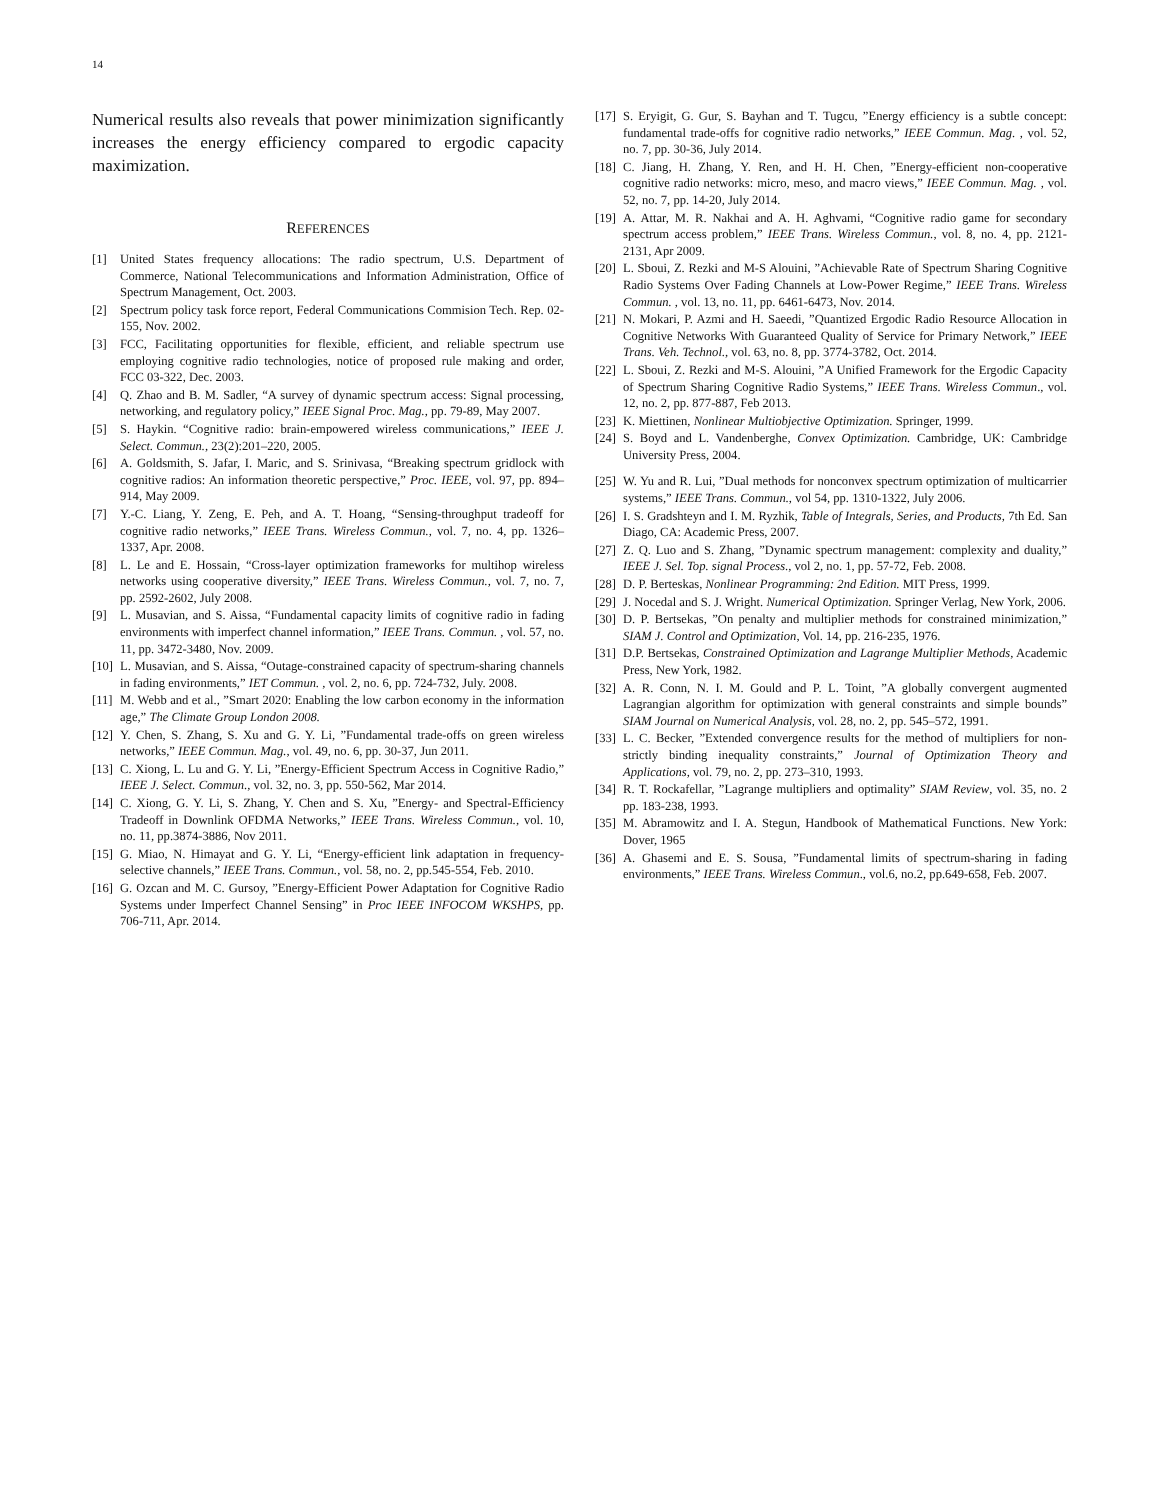14
Numerical results also reveals that power minimization significantly increases the energy efficiency compared to ergodic capacity maximization.
REFERENCES
[1] United States frequency allocations: The radio spectrum, U.S. Department of Commerce, National Telecommunications and Information Administration, Office of Spectrum Management, Oct. 2003.
[2] Spectrum policy task force report, Federal Communications Commision Tech. Rep. 02-155, Nov. 2002.
[3] FCC, Facilitating opportunities for flexible, efficient, and reliable spectrum use employing cognitive radio technologies, notice of proposed rule making and order, FCC 03-322, Dec. 2003.
[4] Q. Zhao and B. M. Sadler, “A survey of dynamic spectrum access: Signal processing, networking, and regulatory policy,” IEEE Signal Proc. Mag., pp. 79-89, May 2007.
[5] S. Haykin. “Cognitive radio: brain-empowered wireless communications,” IEEE J. Select. Commun., 23(2):201–220, 2005.
[6] A. Goldsmith, S. Jafar, I. Maric, and S. Srinivasa, “Breaking spectrum gridlock with cognitive radios: An information theoretic perspective,” Proc. IEEE, vol. 97, pp. 894–914, May 2009.
[7] Y.-C. Liang, Y. Zeng, E. Peh, and A. T. Hoang, “Sensing-throughput tradeoff for cognitive radio networks,” IEEE Trans. Wireless Commun., vol. 7, no. 4, pp. 1326–1337, Apr. 2008.
[8] L. Le and E. Hossain, “Cross-layer optimization frameworks for multihop wireless networks using cooperative diversity,” IEEE Trans. Wireless Commun., vol. 7, no. 7, pp. 2592-2602, July 2008.
[9] L. Musavian, and S. Aissa, “Fundamental capacity limits of cognitive radio in fading environments with imperfect channel information,” IEEE Trans. Commun. , vol. 57, no. 11, pp. 3472-3480, Nov. 2009.
[10] L. Musavian, and S. Aissa, “Outage-constrained capacity of spectrum-sharing channels in fading environments,” IET Commun. , vol. 2, no. 6, pp. 724-732, July. 2008.
[11] M. Webb and et al., ”Smart 2020: Enabling the low carbon economy in the information age,” The Climate Group London 2008.
[12] Y. Chen, S. Zhang, S. Xu and G. Y. Li, ”Fundamental trade-offs on green wireless networks,” IEEE Commun. Mag., vol. 49, no. 6, pp. 30-37, Jun 2011.
[13] C. Xiong, L. Lu and G. Y. Li, ”Energy-Efficient Spectrum Access in Cognitive Radio,” IEEE J. Select. Commun., vol. 32, no. 3, pp. 550-562, Mar 2014.
[14] C. Xiong, G. Y. Li, S. Zhang, Y. Chen and S. Xu, ”Energy- and Spectral-Efficiency Tradeoff in Downlink OFDMA Networks,” IEEE Trans. Wireless Commun., vol. 10, no. 11, pp.3874-3886, Nov 2011.
[15] G. Miao, N. Himayat and G. Y. Li, “Energy-efficient link adaptation in frequency-selective channels,” IEEE Trans. Commun., vol. 58, no. 2, pp.545-554, Feb. 2010.
[16] G. Ozcan and M. C. Gursoy, ”Energy-Efficient Power Adaptation for Cognitive Radio Systems under Imperfect Channel Sensing” in Proc IEEE INFOCOM WKSHPS, pp. 706-711, Apr. 2014.
[17] S. Eryigit, G. Gur, S. Bayhan and T. Tugcu, ”Energy efficiency is a subtle concept: fundamental trade-offs for cognitive radio networks,” IEEE Commun. Mag. , vol. 52, no. 7, pp. 30-36, July 2014.
[18] C. Jiang, H. Zhang, Y. Ren, and H. H. Chen, ”Energy-efficient non-cooperative cognitive radio networks: micro, meso, and macro views,” IEEE Commun. Mag. , vol. 52, no. 7, pp. 14-20, July 2014.
[19] A. Attar, M. R. Nakhai and A. H. Aghvami, “Cognitive radio game for secondary spectrum access problem,” IEEE Trans. Wireless Commun., vol. 8, no. 4, pp. 2121-2131, Apr 2009.
[20] L. Sboui, Z. Rezki and M-S Alouini, ”Achievable Rate of Spectrum Sharing Cognitive Radio Systems Over Fading Channels at Low-Power Regime,” IEEE Trans. Wireless Commun. , vol. 13, no. 11, pp. 6461-6473, Nov. 2014.
[21] N. Mokari, P. Azmi and H. Saeedi, ”Quantized Ergodic Radio Resource Allocation in Cognitive Networks With Guaranteed Quality of Service for Primary Network,” IEEE Trans. Veh. Technol., vol. 63, no. 8, pp. 3774-3782, Oct. 2014.
[22] L. Sboui, Z. Rezki and M-S. Alouini, ”A Unified Framework for the Ergodic Capacity of Spectrum Sharing Cognitive Radio Systems,” IEEE Trans. Wireless Commun., vol. 12, no. 2, pp. 877-887, Feb 2013.
[23] K. Miettinen, Nonlinear Multiobjective Optimization. Springer, 1999.
[24] S. Boyd and L. Vandenberghe, Convex Optimization. Cambridge, UK: Cambridge University Press, 2004.
[25] W. Yu and R. Lui, ”Dual methods for nonconvex spectrum optimization of multicarrier systems,” IEEE Trans. Commun., vol 54, pp. 1310-1322, July 2006.
[26] I. S. Gradshteyn and I. M. Ryzhik, Table of Integrals, Series, and Products, 7th Ed. San Diago, CA: Academic Press, 2007.
[27] Z. Q. Luo and S. Zhang, ”Dynamic spectrum management: complexity and duality,” IEEE J. Sel. Top. signal Process., vol 2, no. 1, pp. 57-72, Feb. 2008.
[28] D. P. Berteskas, Nonlinear Programming: 2nd Edition. MIT Press, 1999.
[29] J. Nocedal and S. J. Wright. Numerical Optimization. Springer Verlag, New York, 2006.
[30] D. P. Bertsekas, ”On penalty and multiplier methods for constrained minimization,” SIAM J. Control and Optimization, Vol. 14, pp. 216-235, 1976.
[31] D.P. Bertsekas, Constrained Optimization and Lagrange Multiplier Methods, Academic Press, New York, 1982.
[32] A. R. Conn, N. I. M. Gould and P. L. Toint, ”A globally convergent augmented Lagrangian algorithm for optimization with general constraints and simple bounds” SIAM Journal on Numerical Analysis, vol. 28, no. 2, pp. 545–572, 1991.
[33] L. C. Becker, ”Extended convergence results for the method of multipliers for non-strictly binding inequality constraints,” Journal of Optimization Theory and Applications, vol. 79, no. 2, pp. 273–310, 1993.
[34] R. T. Rockafellar, ”Lagrange multipliers and optimality” SIAM Review, vol. 35, no. 2 pp. 183-238, 1993.
[35] M. Abramowitz and I. A. Stegun, Handbook of Mathematical Functions. New York: Dover, 1965
[36] A. Ghasemi and E. S. Sousa, ”Fundamental limits of spectrum-sharing in fading environments,” IEEE Trans. Wireless Commun., vol.6, no.2, pp.649-658, Feb. 2007.